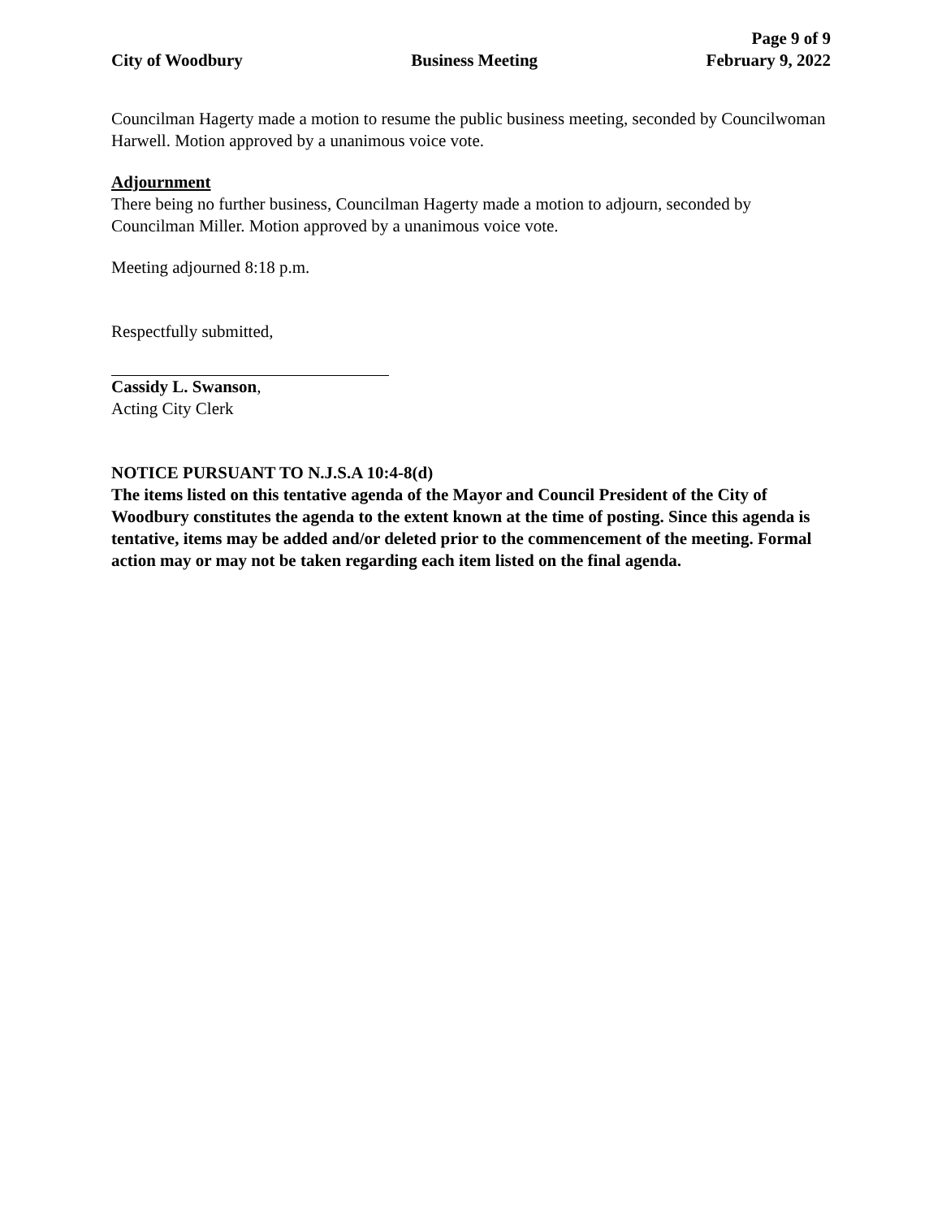Page 9 of 9
City of Woodbury Business Meeting February 9, 2022
Councilman Hagerty made a motion to resume the public business meeting, seconded by Councilwoman Harwell. Motion approved by a unanimous voice vote.
Adjournment
There being no further business, Councilman Hagerty made a motion to adjourn, seconded by Councilman Miller. Motion approved by a unanimous voice vote.
Meeting adjourned 8:18 p.m.
Respectfully submitted,
Cassidy L. Swanson,
Acting City Clerk
NOTICE PURSUANT TO N.J.S.A 10:4-8(d)
The items listed on this tentative agenda of the Mayor and Council President of the City of Woodbury constitutes the agenda to the extent known at the time of posting. Since this agenda is tentative, items may be added and/or deleted prior to the commencement of the meeting. Formal action may or may not be taken regarding each item listed on the final agenda.